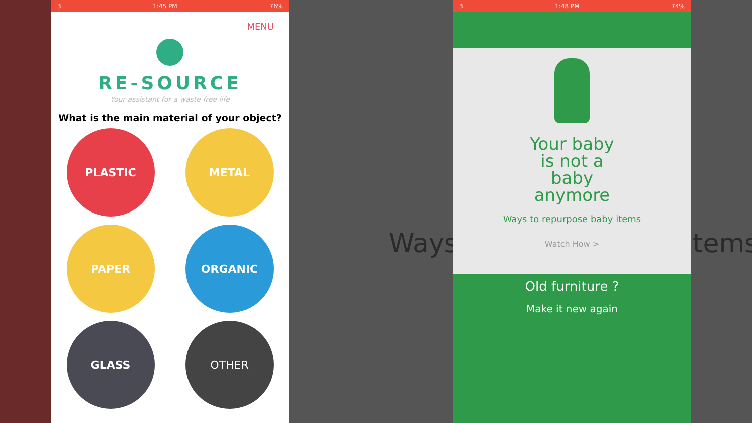Ways
3 1:45 PM 76%
MENU
RE-SOURCE
Your assistant for a waste free life
What is the main material of your object?
PLASTIC
METAL
PAPER
ORGANIC
GLASS
OTHER
3 1:48 PM 74%
Your baby
is not a
baby
anymore
Ways to repurpose baby items
Watch How >
Old furniture ?
Make it new again
tems